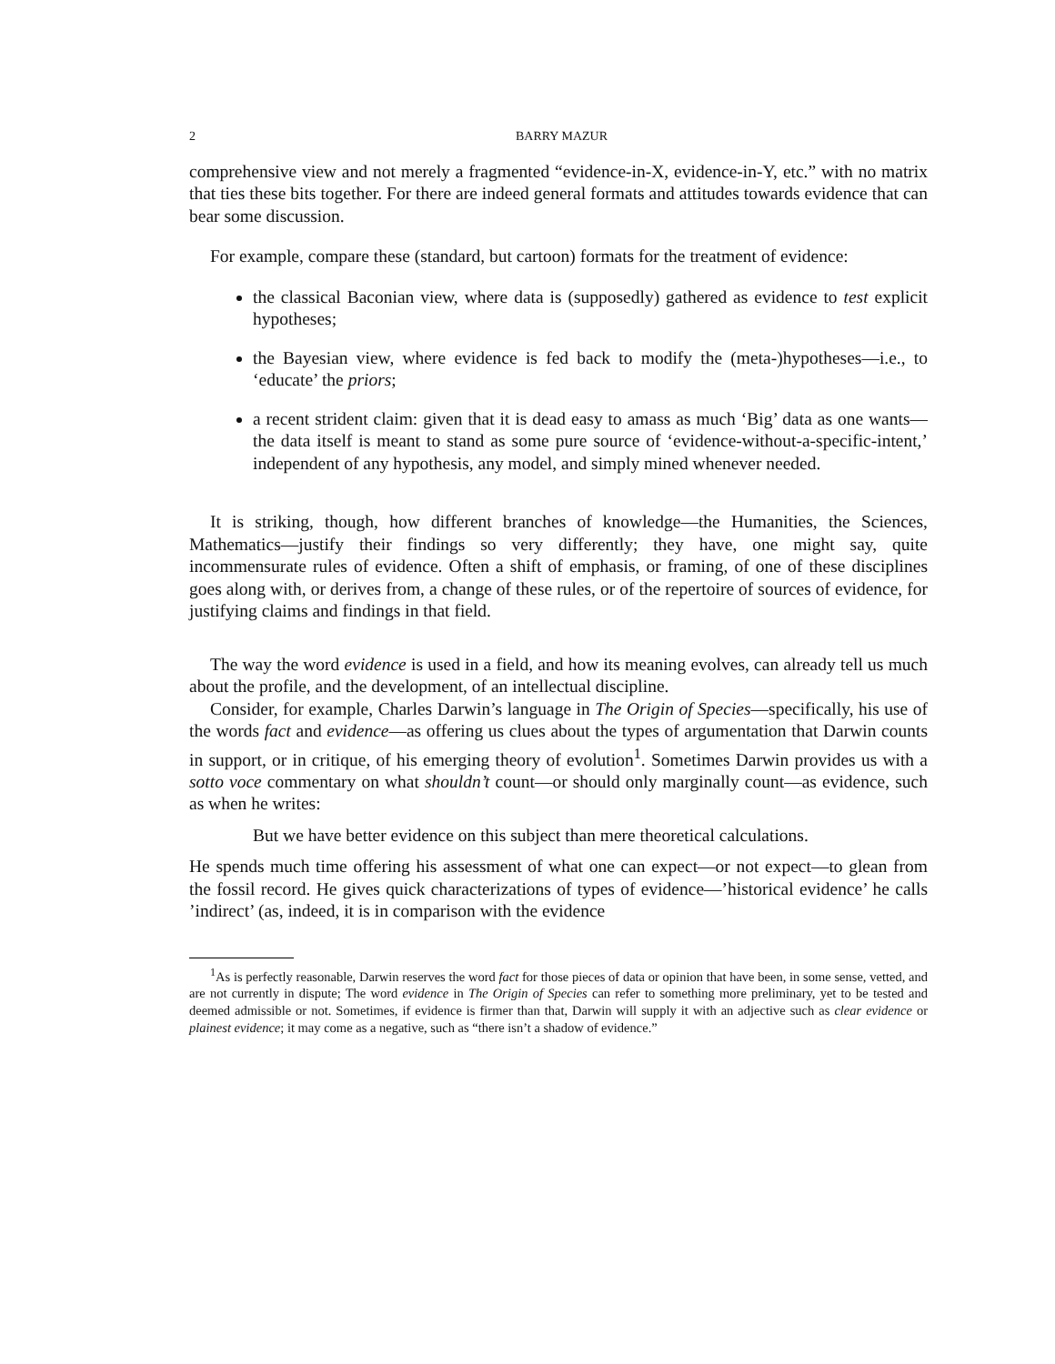2 BARRY MAZUR
comprehensive view and not merely a fragmented “evidence-in-X, evidence-in-Y, etc.” with no matrix that ties these bits together. For there are indeed general formats and attitudes towards evidence that can bear some discussion.
For example, compare these (standard, but cartoon) formats for the treatment of evidence:
the classical Baconian view, where data is (supposedly) gathered as evidence to test explicit hypotheses;
the Bayesian view, where evidence is fed back to modify the (meta-)hypotheses—i.e., to ‘educate’ the priors;
a recent strident claim: given that it is dead easy to amass as much ‘Big’ data as one wants—the data itself is meant to stand as some pure source of ‘evidence-without-a-specific-intent,’ independent of any hypothesis, any model, and simply mined whenever needed.
It is striking, though, how different branches of knowledge—the Humanities, the Sciences, Mathematics—justify their findings so very differently; they have, one might say, quite incommensurate rules of evidence. Often a shift of emphasis, or framing, of one of these disciplines goes along with, or derives from, a change of these rules, or of the repertoire of sources of evidence, for justifying claims and findings in that field.
The way the word evidence is used in a field, and how its meaning evolves, can already tell us much about the profile, and the development, of an intellectual discipline.
Consider, for example, Charles Darwin’s language in The Origin of Species—specifically, his use of the words fact and evidence—as offering us clues about the types of argumentation that Darwin counts in support, or in critique, of his emerging theory of evolution<sup>1</sup>. Sometimes Darwin provides us with a sotto voce commentary on what shouldn’t count—or should only marginally count—as evidence, such as when he writes:
But we have better evidence on this subject than mere theoretical calculations.
He spends much time offering his assessment of what one can expect—or not expect—to glean from the fossil record. He gives quick characterizations of types of evidence—’historical evidence’ he calls ’indirect’ (as, indeed, it is in comparison with the evidence
<sup>1</sup> As is perfectly reasonable, Darwin reserves the word fact for those pieces of data or opinion that have been, in some sense, vetted, and are not currently in dispute; The word evidence in The Origin of Species can refer to something more preliminary, yet to be tested and deemed admissible or not. Sometimes, if evidence is firmer than that, Darwin will supply it with an adjective such as clear evidence or plainest evidence; it may come as a negative, such as “there isn’t a shadow of evidence.”